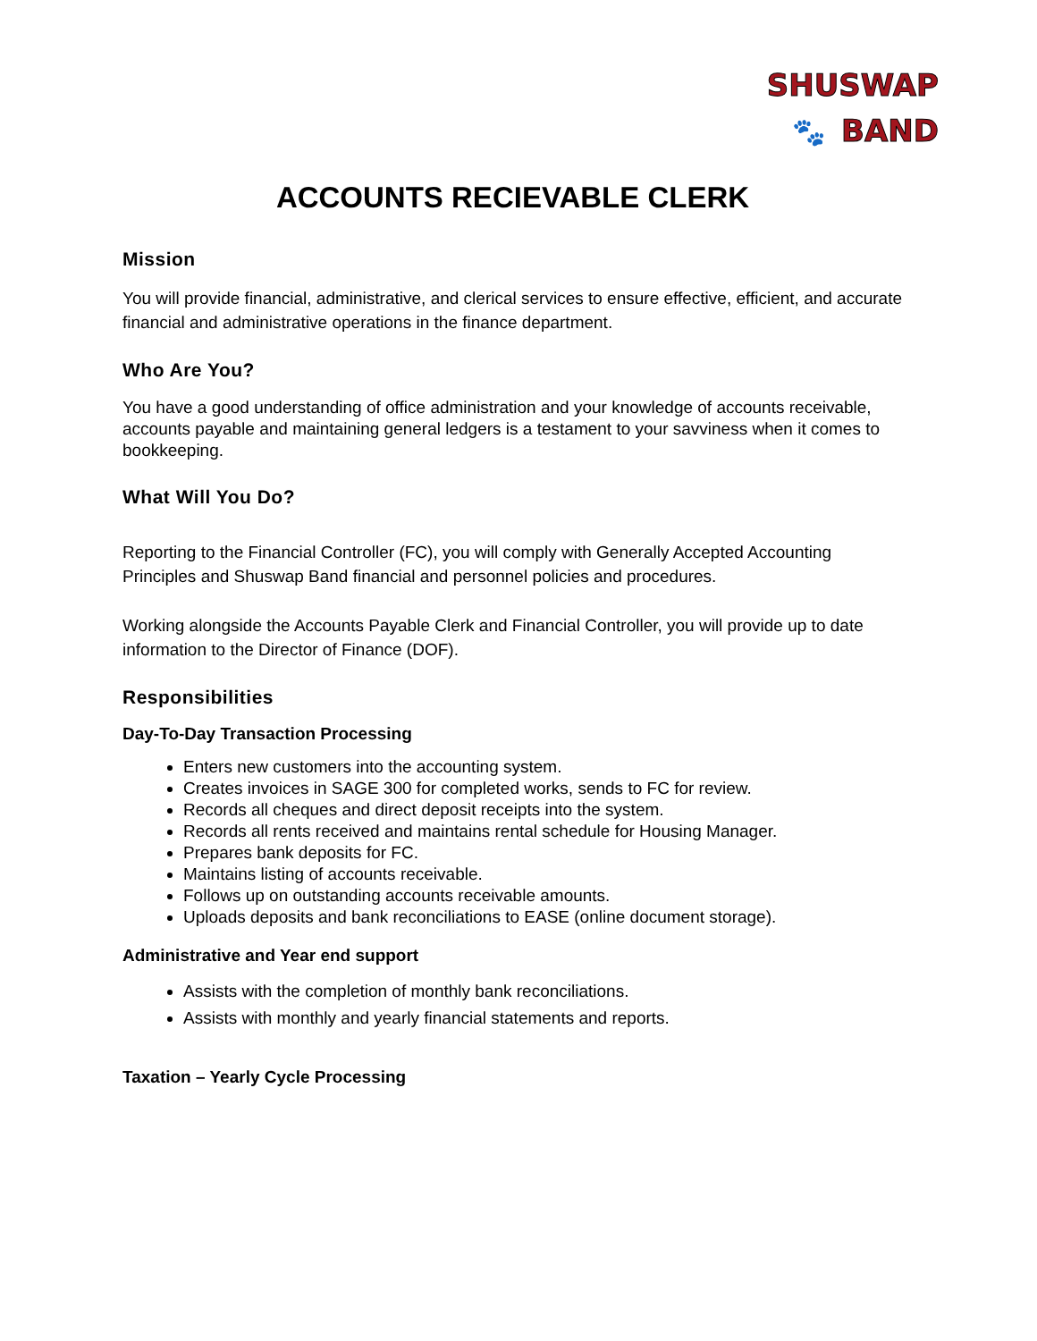SHUSWAP
🐾 BAND
ACCOUNTS RECIEVABLE CLERK
Mission
You will provide financial, administrative, and clerical services to ensure effective, efficient, and accurate financial and administrative operations in the finance department.
Who Are You?
You have a good understanding of office administration and your knowledge of accounts receivable, accounts payable and maintaining general ledgers is a testament to your savviness when it comes to bookkeeping.
What Will You Do?
Reporting to the Financial Controller (FC), you will comply with Generally Accepted Accounting Principles and Shuswap Band financial and personnel policies and procedures.
Working alongside the Accounts Payable Clerk and Financial Controller, you will provide up to date information to the Director of Finance (DOF).
Responsibilities
Day-To-Day Transaction Processing
Enters new customers into the accounting system.
Creates invoices in SAGE 300 for completed works, sends to FC for review.
Records all cheques and direct deposit receipts into the system.
Records all rents received and maintains rental schedule for Housing Manager.
Prepares bank deposits for FC.
Maintains listing of accounts receivable.
Follows up on outstanding accounts receivable amounts.
Uploads deposits and bank reconciliations to EASE (online document storage).
Administrative and Year end support
Assists with the completion of monthly bank reconciliations.
Assists with monthly and yearly financial statements and reports.
Taxation – Yearly Cycle Processing